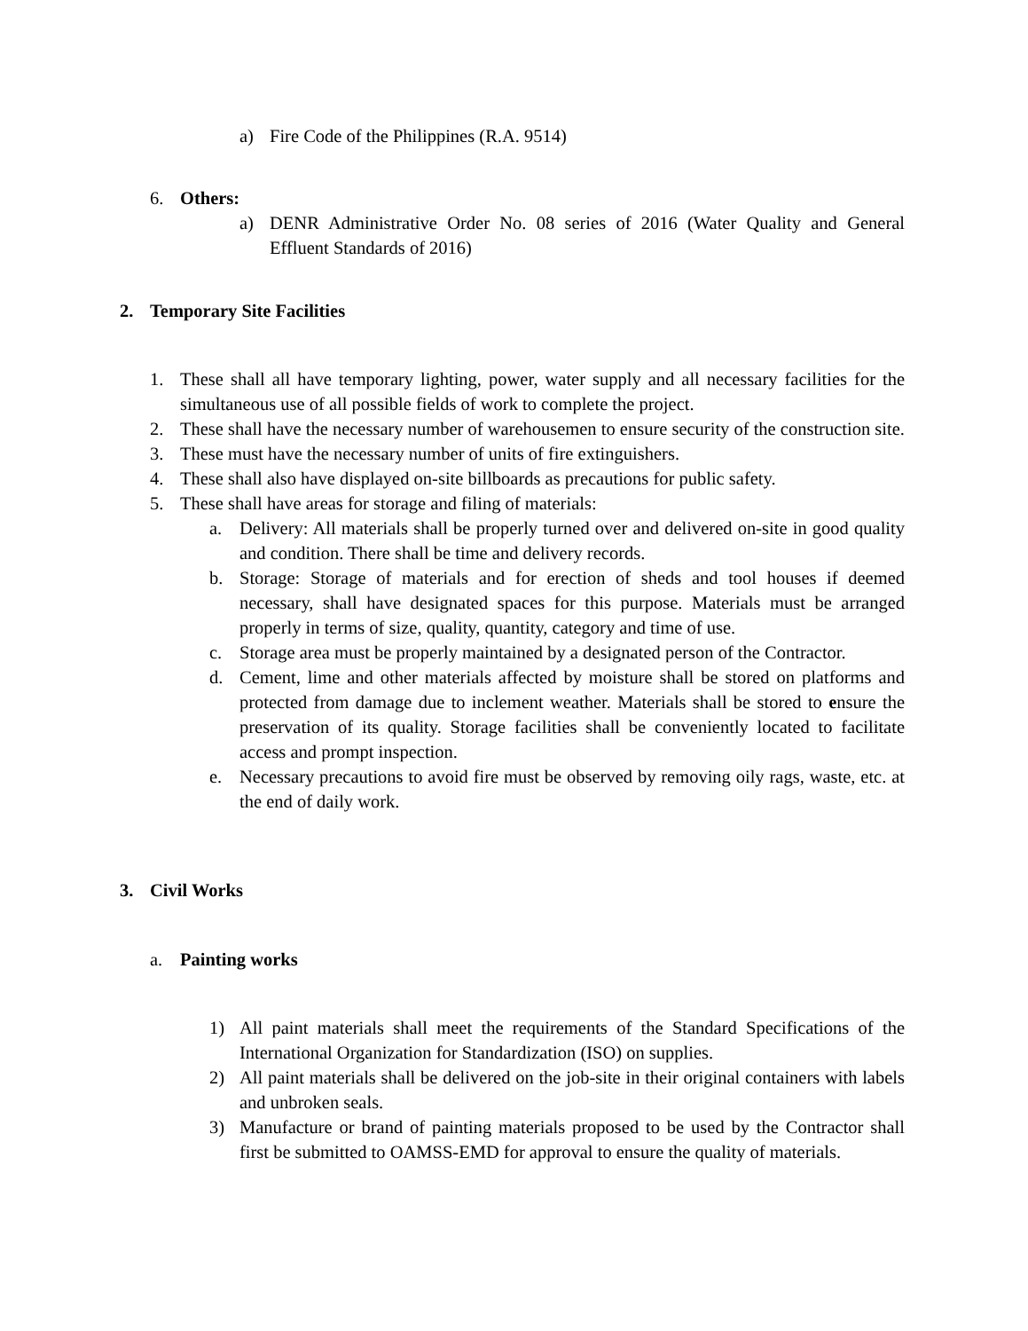a) Fire Code of the Philippines (R.A. 9514)
6. Others:
a) DENR Administrative Order No. 08 series of 2016 (Water Quality and General Effluent Standards of 2016)
2. Temporary Site Facilities
1. These shall all have temporary lighting, power, water supply and all necessary facilities for the simultaneous use of all possible fields of work to complete the project.
2. These shall have the necessary number of warehousemen to ensure security of the construction site.
3. These must have the necessary number of units of fire extinguishers.
4. These shall also have displayed on-site billboards as precautions for public safety.
5. These shall have areas for storage and filing of materials:
a. Delivery: All materials shall be properly turned over and delivered on-site in good quality and condition. There shall be time and delivery records.
b. Storage: Storage of materials and for erection of sheds and tool houses if deemed necessary, shall have designated spaces for this purpose. Materials must be arranged properly in terms of size, quality, quantity, category and time of use.
c. Storage area must be properly maintained by a designated person of the Contractor.
d. Cement, lime and other materials affected by moisture shall be stored on platforms and protected from damage due to inclement weather. Materials shall be stored to ensure the preservation of its quality. Storage facilities shall be conveniently located to facilitate access and prompt inspection.
e. Necessary precautions to avoid fire must be observed by removing oily rags, waste, etc. at the end of daily work.
3. Civil Works
a. Painting works
1) All paint materials shall meet the requirements of the Standard Specifications of the International Organization for Standardization (ISO) on supplies.
2) All paint materials shall be delivered on the job-site in their original containers with labels and unbroken seals.
3) Manufacture or brand of painting materials proposed to be used by the Contractor shall first be submitted to OAMSS-EMD for approval to ensure the quality of materials.